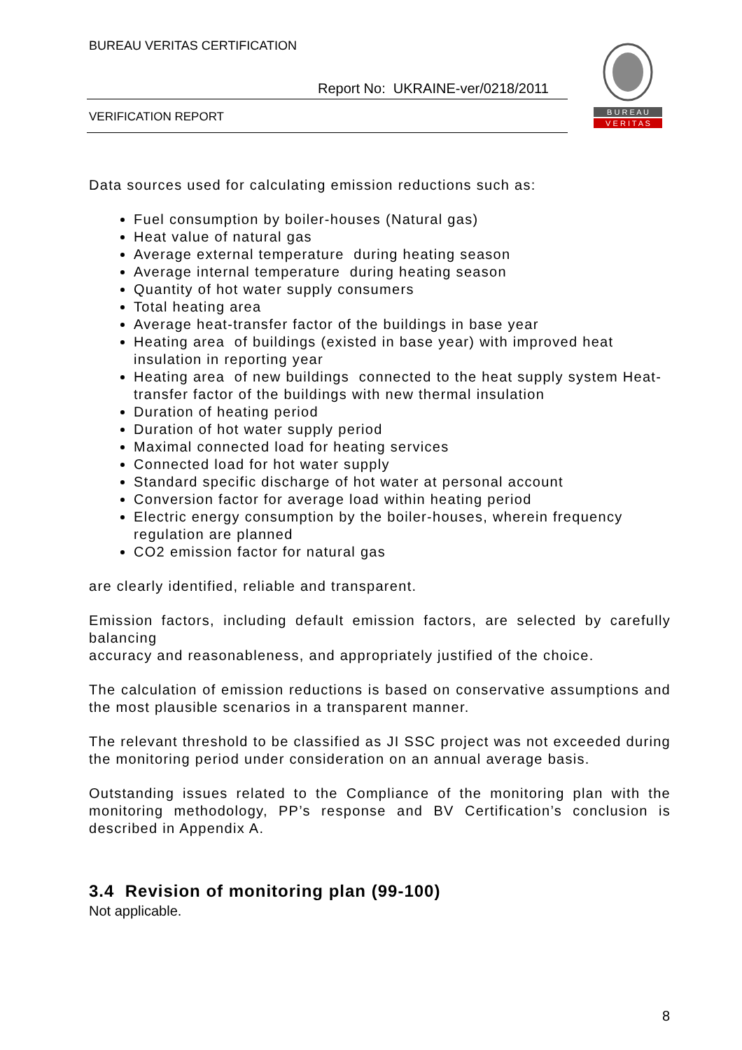BUREAU VERITAS CERTIFICATION
Report No: UKRAINE-ver/0218/2011
VERIFICATION REPORT
B U R E A U
V E R I T A S
Data sources used for calculating emission reductions such as:
Fuel consumption by boiler-houses (Natural gas)
Heat value of natural gas
Average external temperature during heating season
Average internal temperature during heating season
Quantity of hot water supply consumers
Total heating area
Average heat-transfer factor of the buildings in base year
Heating area of buildings (existed in base year) with improved heat insulation in reporting year
Heating area of new buildings connected to the heat supply system Heat-transfer factor of the buildings with new thermal insulation
Duration of heating period
Duration of hot water supply period
Maximal connected load for heating services
Connected load for hot water supply
Standard specific discharge of hot water at personal account
Conversion factor for average load within heating period
Electric energy consumption by the boiler-houses, wherein frequency regulation are planned
CO2 emission factor for natural gas
are clearly identified, reliable and transparent.
Emission factors, including default emission factors, are selected by carefully balancing
accuracy and reasonableness, and appropriately justified of the choice.
The calculation of emission reductions is based on conservative assumptions and the most plausible scenarios in a transparent manner.
The relevant threshold to be classified as JI SSC project was not exceeded during the monitoring period under consideration on an annual average basis.
Outstanding issues related to the Compliance of the monitoring plan with the monitoring methodology, PP’s response and BV Certification’s conclusion is described in Appendix A.
3.4 Revision of monitoring plan (99-100)
Not applicable.
8